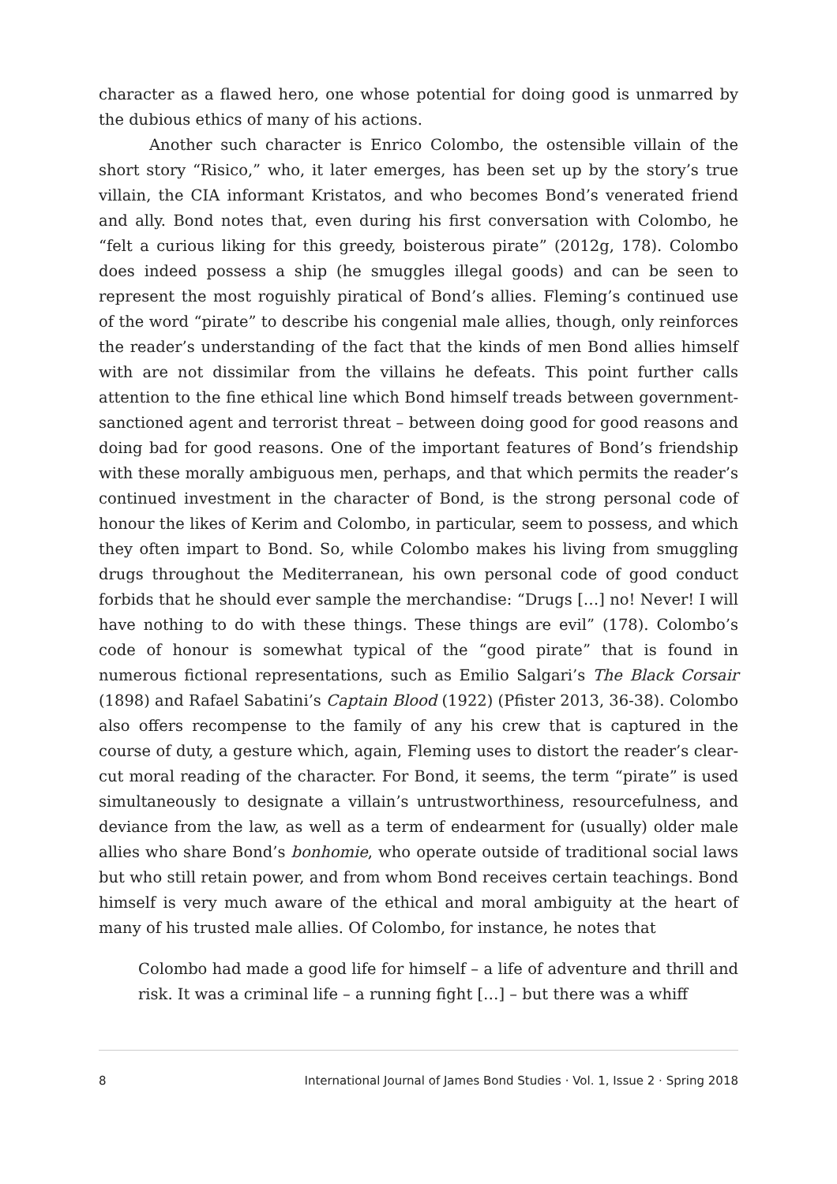character as a flawed hero, one whose potential for doing good is unmarred by the dubious ethics of many of his actions.
Another such character is Enrico Colombo, the ostensible villain of the short story “Risico,” who, it later emerges, has been set up by the story’s true villain, the CIA informant Kristatos, and who becomes Bond’s venerated friend and ally. Bond notes that, even during his first conversation with Colombo, he “felt a curious liking for this greedy, boisterous pirate” (2012g, 178). Colombo does indeed possess a ship (he smuggles illegal goods) and can be seen to represent the most roguishly piratical of Bond’s allies. Fleming’s continued use of the word “pirate” to describe his congenial male allies, though, only reinforces the reader’s understanding of the fact that the kinds of men Bond allies himself with are not dissimilar from the villains he defeats. This point further calls attention to the fine ethical line which Bond himself treads between government-sanctioned agent and terrorist threat – between doing good for good reasons and doing bad for good reasons. One of the important features of Bond’s friendship with these morally ambiguous men, perhaps, and that which permits the reader’s continued investment in the character of Bond, is the strong personal code of honour the likes of Kerim and Colombo, in particular, seem to possess, and which they often impart to Bond. So, while Colombo makes his living from smuggling drugs throughout the Mediterranean, his own personal code of good conduct forbids that he should ever sample the merchandise: “Drugs […] no! Never! I will have nothing to do with these things. These things are evil” (178). Colombo’s code of honour is somewhat typical of the “good pirate” that is found in numerous fictional representations, such as Emilio Salgari’s The Black Corsair (1898) and Rafael Sabatini’s Captain Blood (1922) (Pfister 2013, 36-38). Colombo also offers recompense to the family of any his crew that is captured in the course of duty, a gesture which, again, Fleming uses to distort the reader’s clear-cut moral reading of the character. For Bond, it seems, the term “pirate” is used simultaneously to designate a villain’s untrustworthiness, resourcefulness, and deviance from the law, as well as a term of endearment for (usually) older male allies who share Bond’s bonhomie, who operate outside of traditional social laws but who still retain power, and from whom Bond receives certain teachings. Bond himself is very much aware of the ethical and moral ambiguity at the heart of many of his trusted male allies. Of Colombo, for instance, he notes that
Colombo had made a good life for himself – a life of adventure and thrill and risk. It was a criminal life – a running fight […] – but there was a whiff
8 International Journal of James Bond Studies · Vol. 1, Issue 2 · Spring 2018